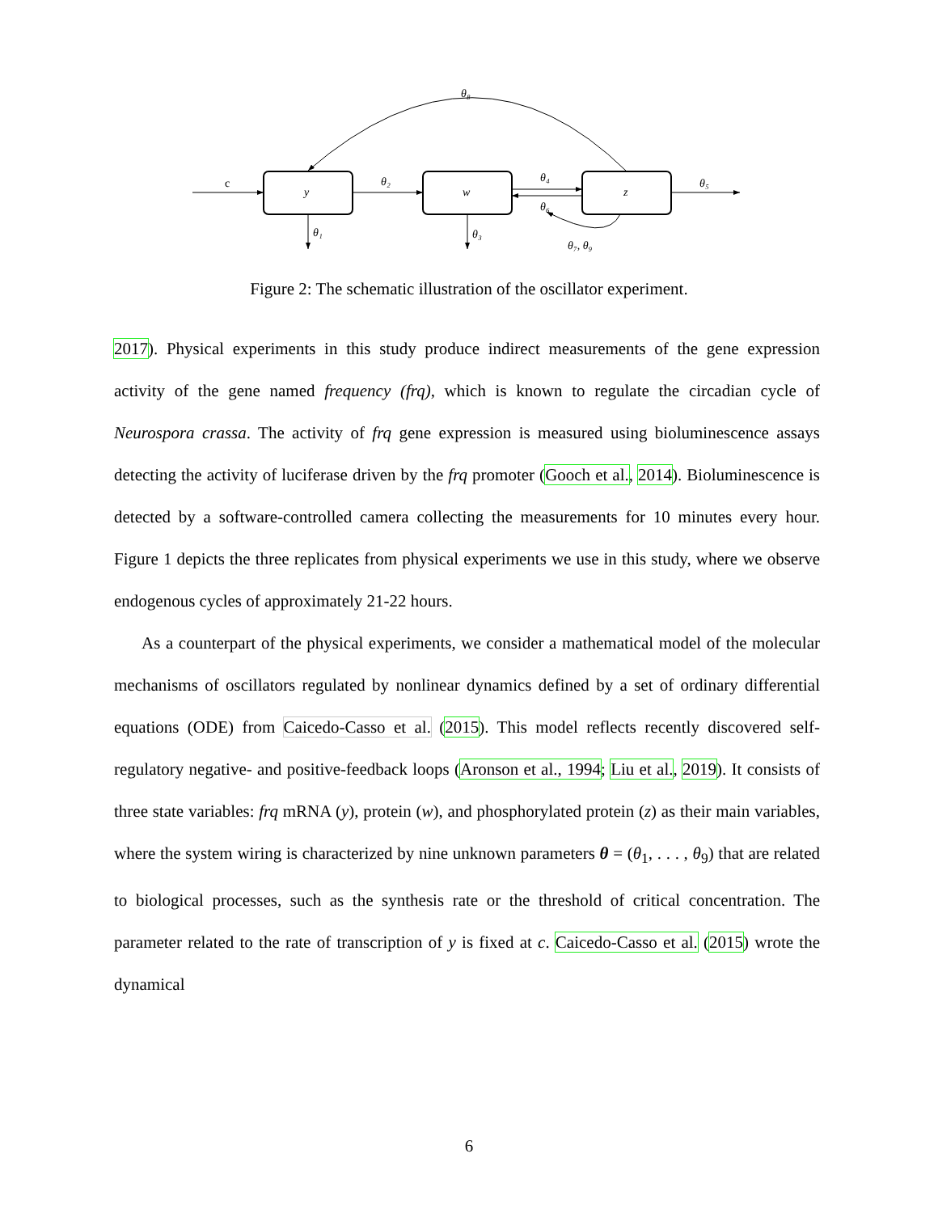y
w
z
c
θ₂
θ₄
θ₆
θ₅
θ₁
θ₃
θ₈
θ₇, θ₉
Figure 2: The schematic illustration of the oscillator experiment.
2017). Physical experiments in this study produce indirect measurements of the gene expression activity of the gene named frequency (frq), which is known to regulate the circadian cycle of Neurospora crassa. The activity of frq gene expression is measured using bioluminescence assays detecting the activity of luciferase driven by the frq promoter (Gooch et al., 2014). Bioluminescence is detected by a software-controlled camera collecting the measurements for 10 minutes every hour. Figure 1 depicts the three replicates from physical experiments we use in this study, where we observe endogenous cycles of approximately 21-22 hours.
As a counterpart of the physical experiments, we consider a mathematical model of the molecular mechanisms of oscillators regulated by nonlinear dynamics defined by a set of ordinary differential equations (ODE) from Caicedo-Casso et al. (2015). This model reflects recently discovered self-regulatory negative- and positive-feedback loops (Aronson et al., 1994; Liu et al., 2019). It consists of three state variables: frq mRNA (y), protein (w), and phosphorylated protein (z) as their main variables, where the system wiring is characterized by nine unknown parameters θ = (θ<sub>1</sub>, . . . , θ<sub>9</sub>) that are related to biological processes, such as the synthesis rate or the threshold of critical concentration. The parameter related to the rate of transcription of y is fixed at c. Caicedo-Casso et al. (2015) wrote the dynamical
6